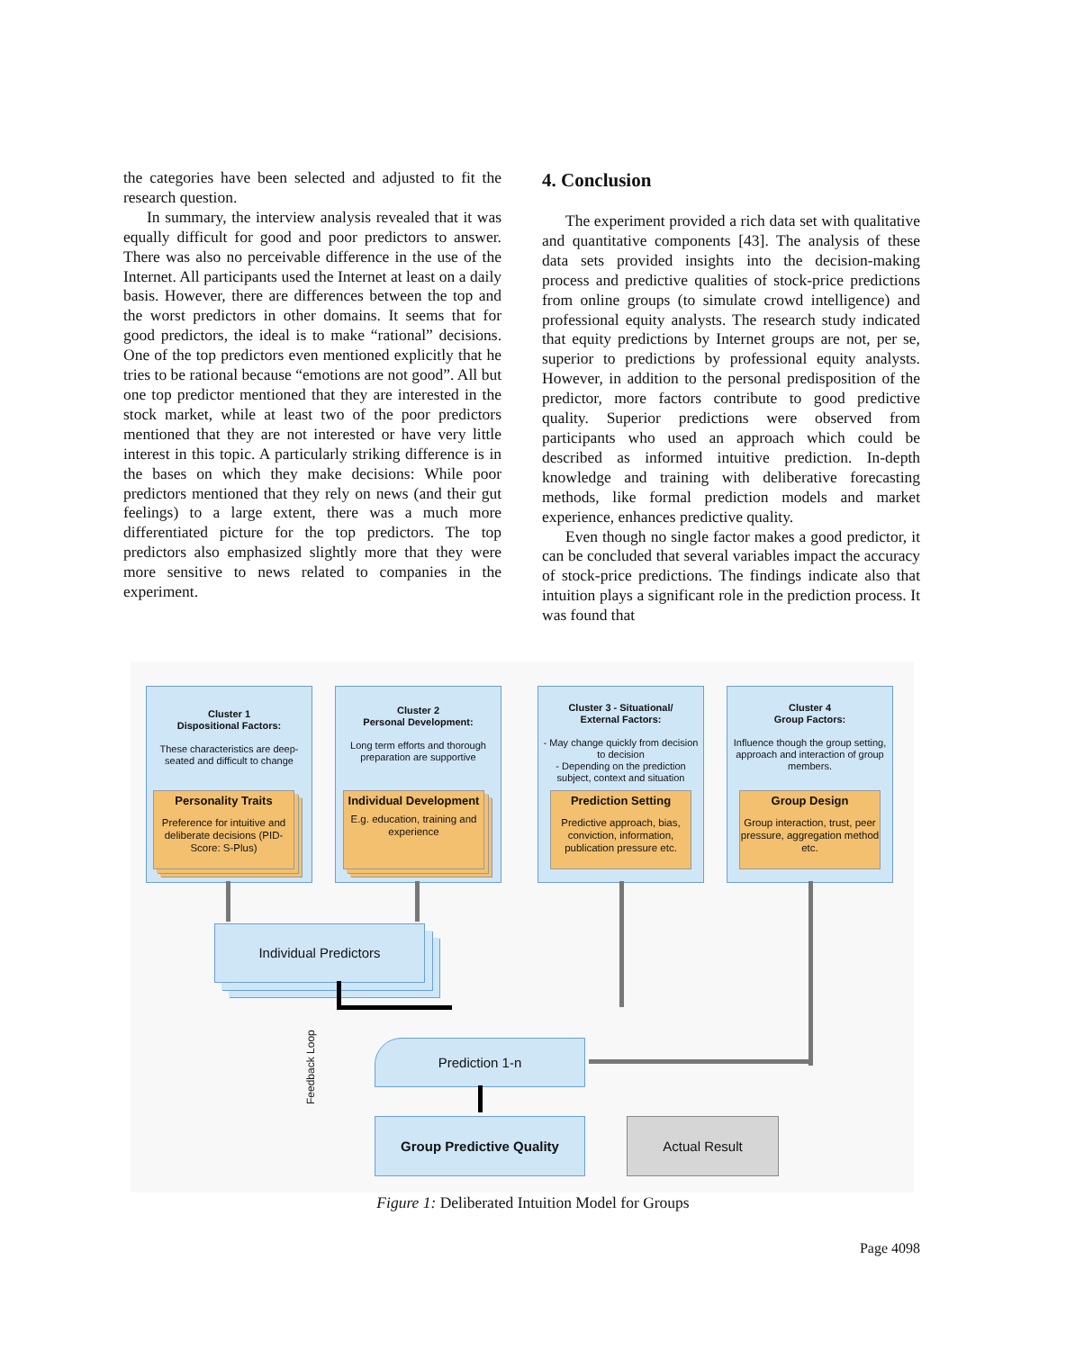the categories have been selected and adjusted to fit the research question.
In summary, the interview analysis revealed that it was equally difficult for good and poor predictors to answer. There was also no perceivable difference in the use of the Internet. All participants used the Internet at least on a daily basis. However, there are differences between the top and the worst predictors in other domains. It seems that for good predictors, the ideal is to make “rational” decisions. One of the top predictors even mentioned explicitly that he tries to be rational because “emotions are not good”. All but one top predictor mentioned that they are interested in the stock market, while at least two of the poor predictors mentioned that they are not interested or have very little interest in this topic. A particularly striking difference is in the bases on which they make decisions: While poor predictors mentioned that they rely on news (and their gut feelings) to a large extent, there was a much more differentiated picture for the top predictors. The top predictors also emphasized slightly more that they were more sensitive to news related to companies in the experiment.
4. Conclusion
The experiment provided a rich data set with qualitative and quantitative components [43]. The analysis of these data sets provided insights into the decision-making process and predictive qualities of stock-price predictions from online groups (to simulate crowd intelligence) and professional equity analysts. The research study indicated that equity predictions by Internet groups are not, per se, superior to predictions by professional equity analysts. However, in addition to the personal predisposition of the predictor, more factors contribute to good predictive quality. Superior predictions were observed from participants who used an approach which could be described as informed intuitive prediction. In-depth knowledge and training with deliberative forecasting methods, like formal prediction models and market experience, enhances predictive quality.
Even though no single factor makes a good predictor, it can be concluded that several variables impact the accuracy of stock-price predictions. The findings indicate also that intuition plays a significant role in the prediction process. It was found that
Cluster 1
Dispositional Factors:
These characteristics are deep-seated and difficult to change
Cluster 2
Personal Development:
Long term efforts and thorough preparation are supportive
Cluster 3 - Situational/
External Factors:
- May change quickly from decision to decision
- Depending on the prediction subject, context and situation
Cluster 4
Group Factors:
Influence though the group setting, approach and interaction of group members.
Personality Traits
Preference for intuitive and deliberate decisions (PID-Score: S-Plus)
Individual Development
E.g. education, training and experience
Prediction Setting
Predictive approach, bias, conviction, information, publication pressure etc.
Group Design
Group interaction, trust, peer pressure, aggregation method etc.
Individual Predictors
Prediction 1-n
Feedback Loop
Group Predictive Quality Actual Result
Figure 1: Deliberated Intuition Model for Groups
Page 4098